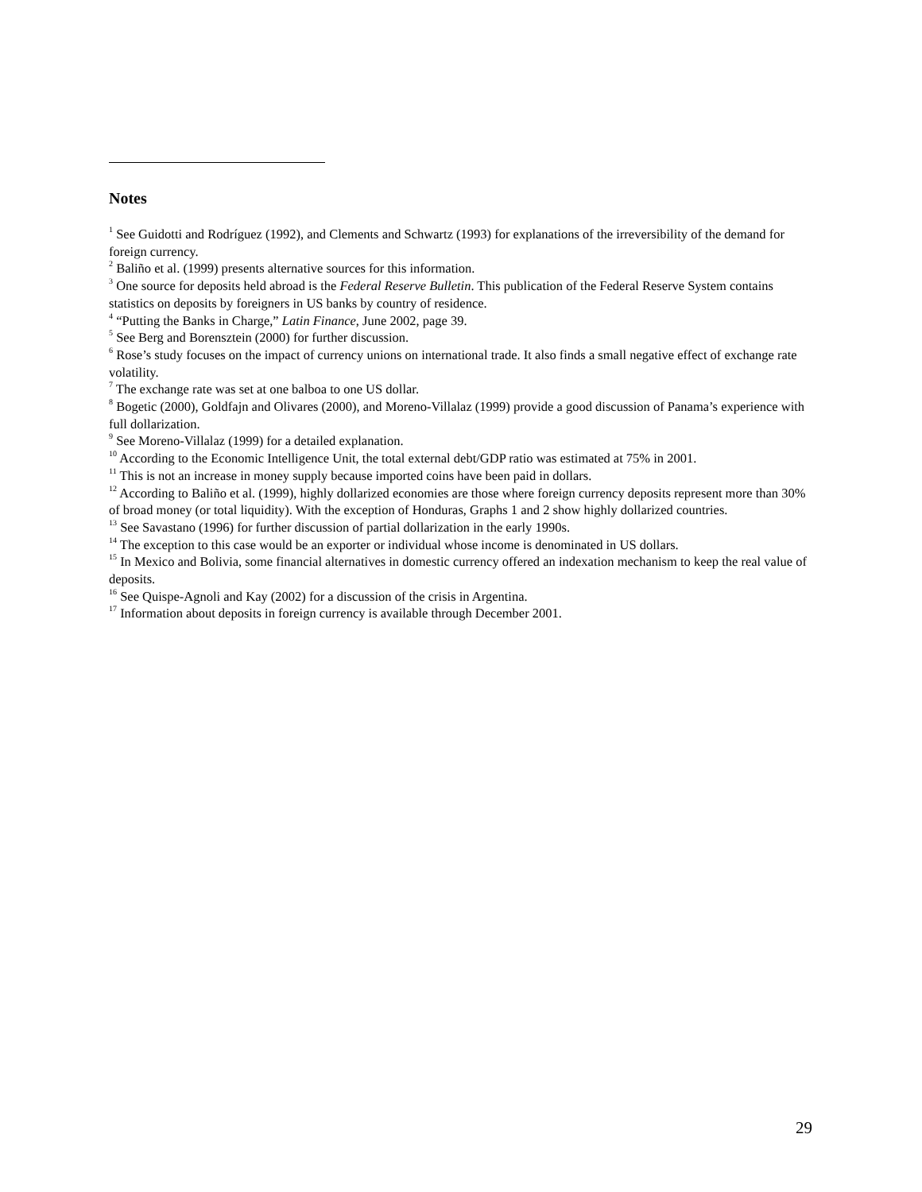Notes
<sup>1</sup> See Guidotti and Rodríguez (1992), and Clements and Schwartz (1993) for explanations of the irreversibility of the demand for foreign currency.
<sup>2</sup> Baliño et al. (1999) presents alternative sources for this information.
<sup>3</sup> One source for deposits held abroad is the Federal Reserve Bulletin. This publication of the Federal Reserve System contains statistics on deposits by foreigners in US banks by country of residence.
<sup>4</sup> “Putting the Banks in Charge,” Latin Finance, June 2002, page 39.
<sup>5</sup> See Berg and Borensztein (2000) for further discussion.
<sup>6</sup> Rose’s study focuses on the impact of currency unions on international trade. It also finds a small negative effect of exchange rate volatility.
<sup>7</sup> The exchange rate was set at one balboa to one US dollar.
<sup>8</sup> Bogetic (2000), Goldfajn and Olivares (2000), and Moreno-Villalaz (1999) provide a good discussion of Panama’s experience with full dollarization.
<sup>9</sup> See Moreno-Villalaz (1999) for a detailed explanation.
<sup>10</sup> According to the Economic Intelligence Unit, the total external debt/GDP ratio was estimated at 75% in 2001.
<sup>11</sup> This is not an increase in money supply because imported coins have been paid in dollars.
<sup>12</sup> According to Baliño et al. (1999), highly dollarized economies are those where foreign currency deposits represent more than 30% of broad money (or total liquidity). With the exception of Honduras, Graphs 1 and 2 show highly dollarized countries.
<sup>13</sup> See Savastano (1996) for further discussion of partial dollarization in the early 1990s.
<sup>14</sup> The exception to this case would be an exporter or individual whose income is denominated in US dollars.
<sup>15</sup> In Mexico and Bolivia, some financial alternatives in domestic currency offered an indexation mechanism to keep the real value of deposits.
<sup>16</sup> See Quispe-Agnoli and Kay (2002) for a discussion of the crisis in Argentina.
<sup>17</sup> Information about deposits in foreign currency is available through December 2001.
29